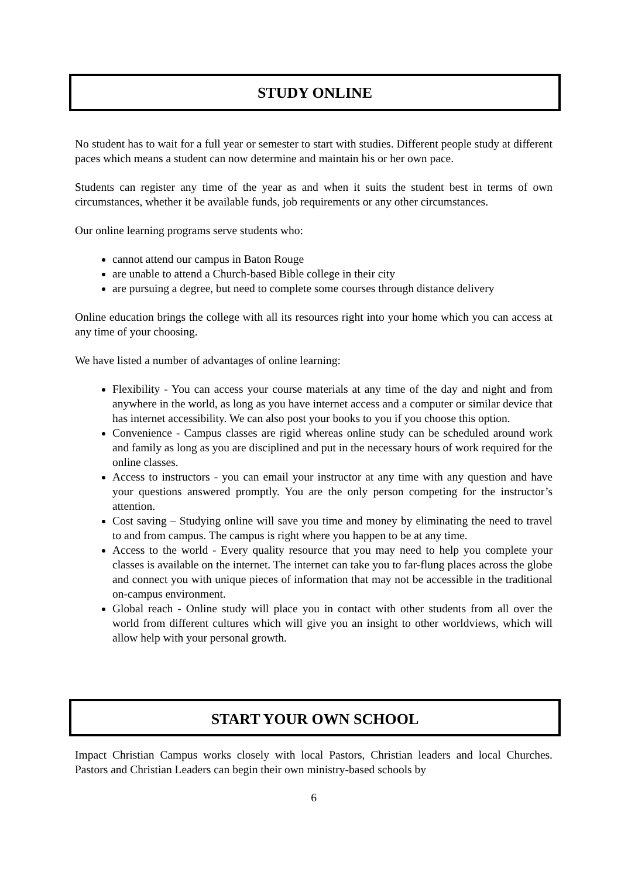STUDY ONLINE
No student has to wait for a full year or semester to start with studies. Different people study at different paces which means a student can now determine and maintain his or her own pace.
Students can register any time of the year as and when it suits the student best in terms of own circumstances, whether it be available funds, job requirements or any other circumstances.
Our online learning programs serve students who:
cannot attend our campus in Baton Rouge
are unable to attend a Church-based Bible college in their city
are pursuing a degree, but need to complete some courses through distance delivery
Online education brings the college with all its resources right into your home which you can access at any time of your choosing.
We have listed a number of advantages of online learning:
Flexibility - You can access your course materials at any time of the day and night and from anywhere in the world, as long as you have internet access and a computer or similar device that has internet accessibility. We can also post your books to you if you choose this option.
Convenience - Campus classes are rigid whereas online study can be scheduled around work and family as long as you are disciplined and put in the necessary hours of work required for the online classes.
Access to instructors - you can email your instructor at any time with any question and have your questions answered promptly. You are the only person competing for the instructor’s attention.
Cost saving – Studying online will save you time and money by eliminating the need to travel to and from campus. The campus is right where you happen to be at any time.
Access to the world - Every quality resource that you may need to help you complete your classes is available on the internet. The internet can take you to far-flung places across the globe and connect you with unique pieces of information that may not be accessible in the traditional on-campus environment.
Global reach - Online study will place you in contact with other students from all over the world from different cultures which will give you an insight to other worldviews, which will allow help with your personal growth.
START YOUR OWN SCHOOL
Impact Christian Campus works closely with local Pastors, Christian leaders and local Churches. Pastors and Christian Leaders can begin their own ministry-based schools by
6